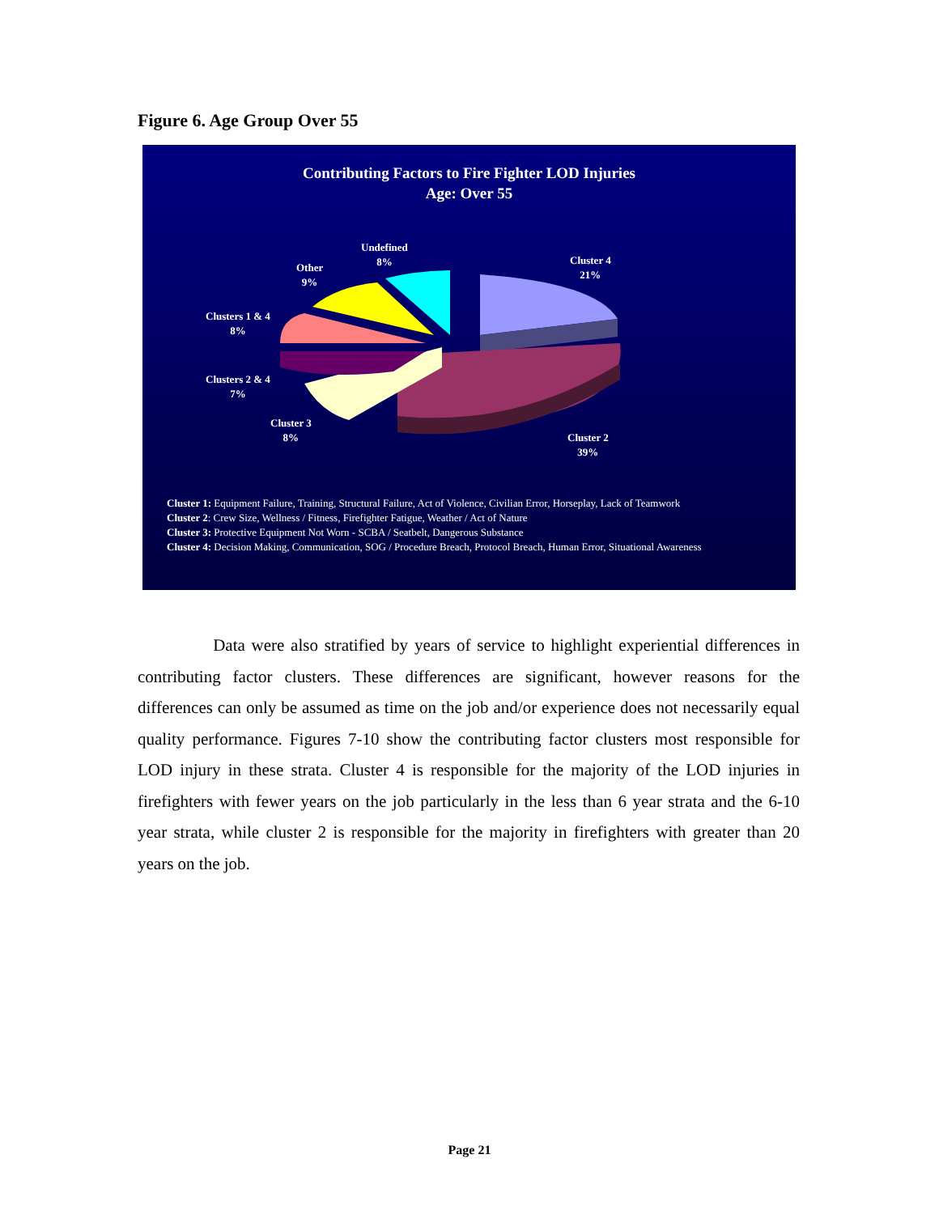Figure 6. Age Group Over 55
Contributing Factors to Fire Fighter LOD Injuries
Age: Over 55
Undefined
8%
Other
9%
Clusters 1 & 4
8%
Clusters 2 & 4
7%
Cluster 3
8%
Cluster 4
21%
Cluster 2
39%
Cluster 1: Equipment Failure, Training, Structural Failure, Act of Violence, Civilian Error, Horseplay, Lack of Teamwork
Cluster 2: Crew Size, Wellness / Fitness, Firefighter Fatigue, Weather / Act of Nature
Cluster 3: Protective Equipment Not Worn - SCBA / Seatbelt, Dangerous Substance
Cluster 4: Decision Making, Communication, SOG / Procedure Breach, Protocol Breach, Human Error, Situational Awareness
Data were also stratified by years of service to highlight experiential differences in contributing factor clusters. These differences are significant, however reasons for the differences can only be assumed as time on the job and/or experience does not necessarily equal quality performance. Figures 7-10 show the contributing factor clusters most responsible for LOD injury in these strata. Cluster 4 is responsible for the majority of the LOD injuries in firefighters with fewer years on the job particularly in the less than 6 year strata and the 6-10 year strata, while cluster 2 is responsible for the majority in firefighters with greater than 20 years on the job.
Page 21